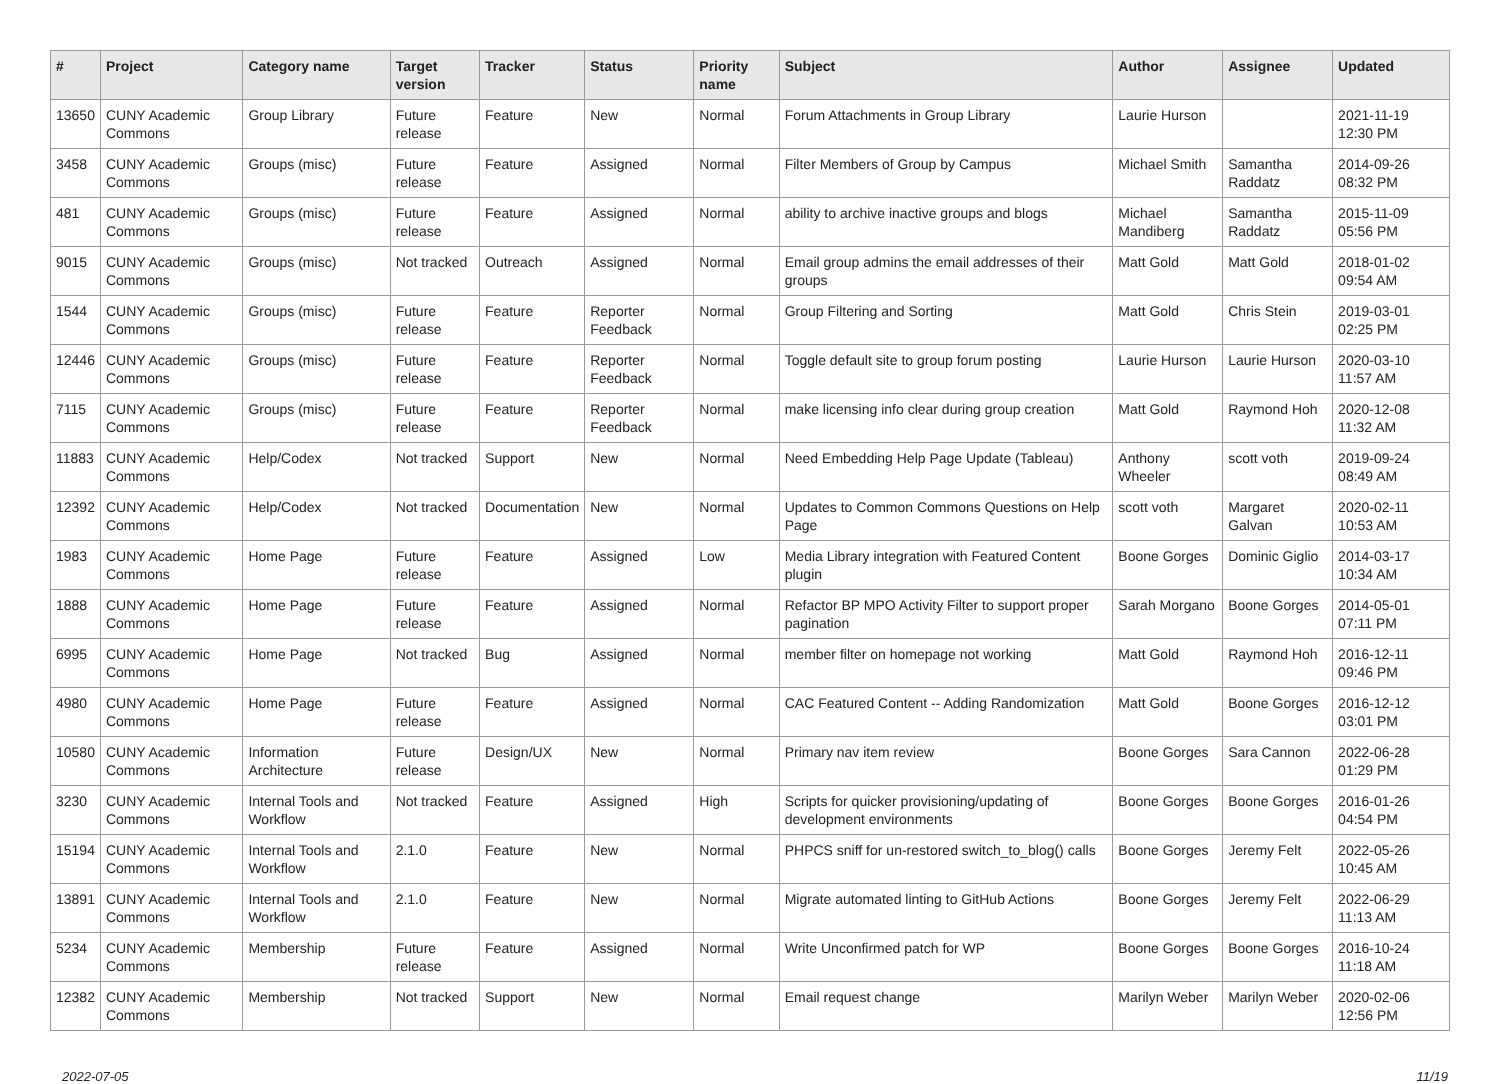| # | Project | Category name | Target version | Tracker | Status | Priority name | Subject | Author | Assignee | Updated |
| --- | --- | --- | --- | --- | --- | --- | --- | --- | --- | --- |
| 13650 | CUNY Academic Commons | Group Library | Future release | Feature | New | Normal | Forum Attachments in Group Library | Laurie Hurson | | 2021-11-19 12:30 PM |
| 3458 | CUNY Academic Commons | Groups (misc) | Future release | Feature | Assigned | Normal | Filter Members of Group by Campus | Michael Smith | Samantha Raddatz | 2014-09-26 08:32 PM |
| 481 | CUNY Academic Commons | Groups (misc) | Future release | Feature | Assigned | Normal | ability to archive inactive groups and blogs | Michael Mandiberg | Samantha Raddatz | 2015-11-09 05:56 PM |
| 9015 | CUNY Academic Commons | Groups (misc) | Not tracked | Outreach | Assigned | Normal | Email group admins the email addresses of their groups | Matt Gold | Matt Gold | 2018-01-02 09:54 AM |
| 1544 | CUNY Academic Commons | Groups (misc) | Future release | Feature | Reporter Feedback | Normal | Group Filtering and Sorting | Matt Gold | Chris Stein | 2019-03-01 02:25 PM |
| 12446 | CUNY Academic Commons | Groups (misc) | Future release | Feature | Reporter Feedback | Normal | Toggle default site to group forum posting | Laurie Hurson | Laurie Hurson | 2020-03-10 11:57 AM |
| 7115 | CUNY Academic Commons | Groups (misc) | Future release | Feature | Reporter Feedback | Normal | make licensing info clear during group creation | Matt Gold | Raymond Hoh | 2020-12-08 11:32 AM |
| 11883 | CUNY Academic Commons | Help/Codex | Not tracked | Support | New | Normal | Need Embedding Help Page Update (Tableau) | Anthony Wheeler | scott voth | 2019-09-24 08:49 AM |
| 12392 | CUNY Academic Commons | Help/Codex | Not tracked | Documentation | New | Normal | Updates to Common Commons Questions on Help Page | scott voth | Margaret Galvan | 2020-02-11 10:53 AM |
| 1983 | CUNY Academic Commons | Home Page | Future release | Feature | Assigned | Low | Media Library integration with Featured Content plugin | Boone Gorges | Dominic Giglio | 2014-03-17 10:34 AM |
| 1888 | CUNY Academic Commons | Home Page | Future release | Feature | Assigned | Normal | Refactor BP MPO Activity Filter to support proper pagination | Sarah Morgano | Boone Gorges | 2014-05-01 07:11 PM |
| 6995 | CUNY Academic Commons | Home Page | Not tracked | Bug | Assigned | Normal | member filter on homepage not working | Matt Gold | Raymond Hoh | 2016-12-11 09:46 PM |
| 4980 | CUNY Academic Commons | Home Page | Future release | Feature | Assigned | Normal | CAC Featured Content -- Adding Randomization | Matt Gold | Boone Gorges | 2016-12-12 03:01 PM |
| 10580 | CUNY Academic Commons | Information Architecture | Future release | Design/UX | New | Normal | Primary nav item review | Boone Gorges | Sara Cannon | 2022-06-28 01:29 PM |
| 3230 | CUNY Academic Commons | Internal Tools and Workflow | Not tracked | Feature | Assigned | High | Scripts for quicker provisioning/updating of development environments | Boone Gorges | Boone Gorges | 2016-01-26 04:54 PM |
| 15194 | CUNY Academic Commons | Internal Tools and Workflow | 2.1.0 | Feature | New | Normal | PHPCS sniff for un-restored switch_to_blog() calls | Boone Gorges | Jeremy Felt | 2022-05-26 10:45 AM |
| 13891 | CUNY Academic Commons | Internal Tools and Workflow | 2.1.0 | Feature | New | Normal | Migrate automated linting to GitHub Actions | Boone Gorges | Jeremy Felt | 2022-06-29 11:13 AM |
| 5234 | CUNY Academic Commons | Membership | Future release | Feature | Assigned | Normal | Write Unconfirmed patch for WP | Boone Gorges | Boone Gorges | 2016-10-24 11:18 AM |
| 12382 | CUNY Academic Commons | Membership | Not tracked | Support | New | Normal | Email request change | Marilyn Weber | Marilyn Weber | 2020-02-06 12:56 PM |
2022-07-05 11/19